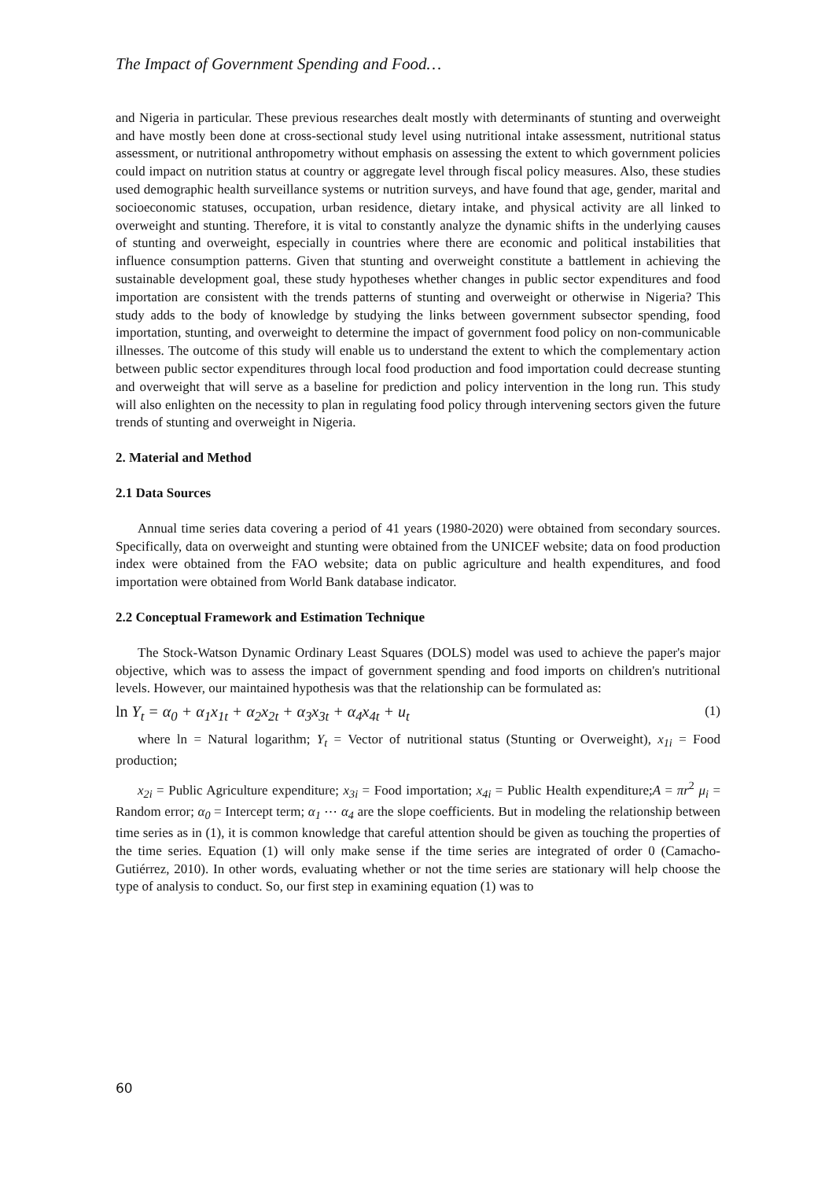The Impact of Government Spending and Food…
and Nigeria in particular. These previous researches dealt mostly with determinants of stunting and overweight and have mostly been done at cross-sectional study level using nutritional intake assessment, nutritional status assessment, or nutritional anthropometry without emphasis on assessing the extent to which government policies could impact on nutrition status at country or aggregate level through fiscal policy measures. Also, these studies used demographic health surveillance systems or nutrition surveys, and have found that age, gender, marital and socioeconomic statuses, occupation, urban residence, dietary intake, and physical activity are all linked to overweight and stunting. Therefore, it is vital to constantly analyze the dynamic shifts in the underlying causes of stunting and overweight, especially in countries where there are economic and political instabilities that influence consumption patterns. Given that stunting and overweight constitute a battlement in achieving the sustainable development goal, these study hypotheses whether changes in public sector expenditures and food importation are consistent with the trends patterns of stunting and overweight or otherwise in Nigeria? This study adds to the body of knowledge by studying the links between government subsector spending, food importation, stunting, and overweight to determine the impact of government food policy on non-communicable illnesses. The outcome of this study will enable us to understand the extent to which the complementary action between public sector expenditures through local food production and food importation could decrease stunting and overweight that will serve as a baseline for prediction and policy intervention in the long run. This study will also enlighten on the necessity to plan in regulating food policy through intervening sectors given the future trends of stunting and overweight in Nigeria.
2. Material and Method
2.1 Data Sources
Annual time series data covering a period of 41 years (1980-2020) were obtained from secondary sources. Specifically, data on overweight and stunting were obtained from the UNICEF website; data on food production index were obtained from the FAO website; data on public agriculture and health expenditures, and food importation were obtained from World Bank database indicator.
2.2 Conceptual Framework and Estimation Technique
The Stock-Watson Dynamic Ordinary Least Squares (DOLS) model was used to achieve the paper's major objective, which was to assess the impact of government spending and food imports on children's nutritional levels. However, our maintained hypothesis was that the relationship can be formulated as:
ln Y<sub>t</sub> = α<sub>0</sub> + α<sub>1</sub>x<sub>1t</sub> + α<sub>2</sub>x<sub>2t</sub> + α<sub>3</sub>x<sub>3t</sub> + α<sub>4</sub>x<sub>4t</sub> + u<sub>t</sub> (1)
where ln = Natural logarithm; Y<sub>t</sub> = Vector of nutritional status (Stunting or Overweight), x<sub>1i</sub> = Food production;
x<sub>2i</sub> = Public Agriculture expenditure; x<sub>3i</sub> = Food importation; x<sub>4i</sub> = Public Health expenditure;A = πr<sup>2</sup> μ<sub>i</sub> = Random error; α<sub>0</sub> = Intercept term; α<sub>1</sub> ⋯ α<sub>4</sub> are the slope coefficients. But in modeling the relationship between time series as in (1), it is common knowledge that careful attention should be given as touching the properties of the time series. Equation (1) will only make sense if the time series are integrated of order 0 (Camacho-Gutiérrez, 2010). In other words, evaluating whether or not the time series are stationary will help choose the type of analysis to conduct. So, our first step in examining equation (1) was to
60